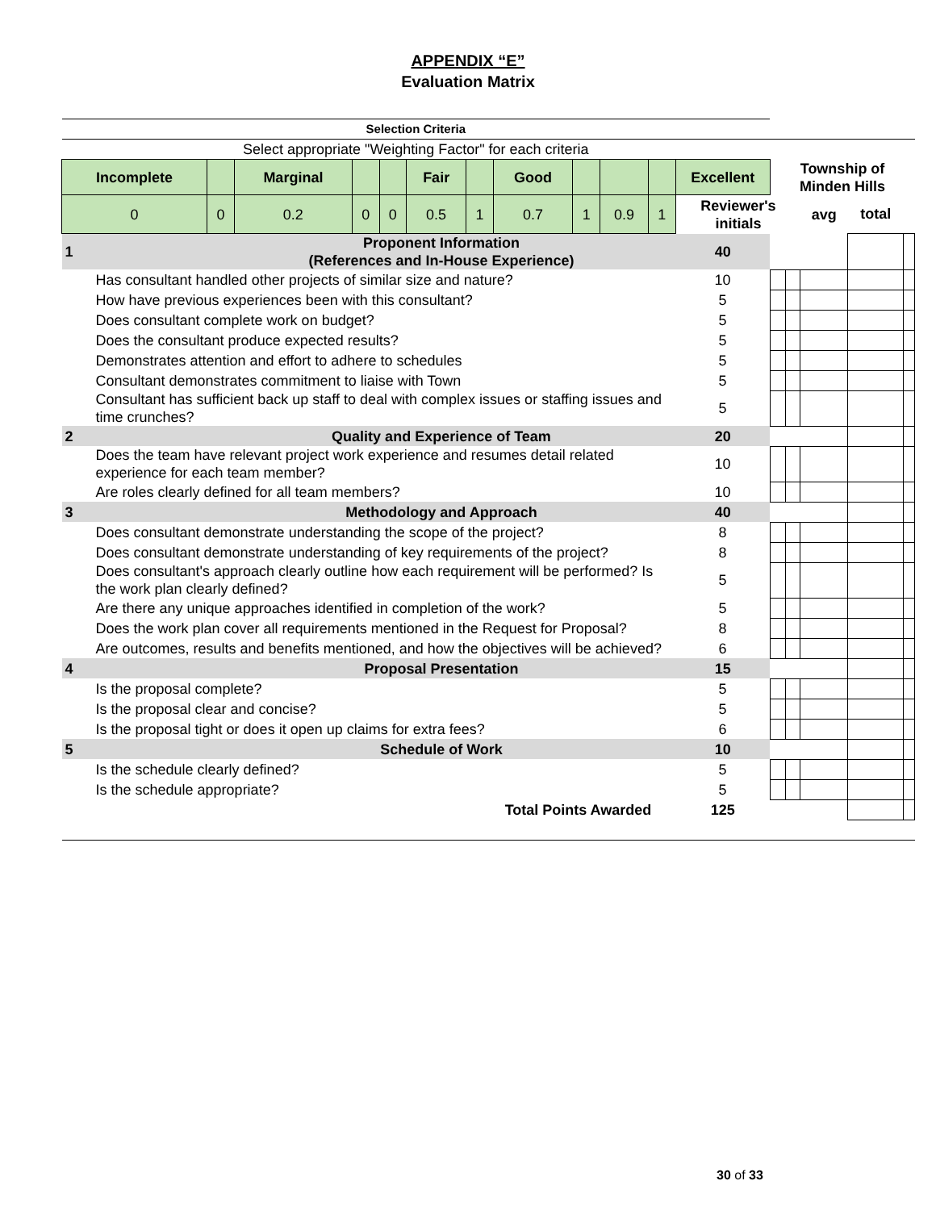APPENDIX “E”
Evaluation Matrix
| Selection Criteria | | | | | | | | | | | | | | | | |
| Select appropriate "Weighting Factor" for each criteria | | | | | | | | | | | | | | | | |
| Incomplete | | Marginal | | | Fair | | Good | | | | Excellent | Township of Minden Hills | | | | |
| 0 | 0 | 0.2 | 0 | 0 | 0.5 | 1 | 0.7 | 1 | 0.9 | 1 | Reviewer's initials | | | avg | total | |
| 1 | Proponent Information (References and In-House Experience) | | | | | | | | | | 40 | | | | | |
| Has consultant handled other projects of similar size and nature? | | | | | | | | | | | 10 | | | | | |
| How have previous experiences been with this consultant? | | | | | | | | | | | 5 | | | | | |
| Does consultant complete work on budget? | | | | | | | | | | | 5 | | | | | |
| Does the consultant produce expected results? | | | | | | | | | | | 5 | | | | | |
| Demonstrates attention and effort to adhere to schedules | | | | | | | | | | | 5 | | | | | |
| Consultant demonstrates commitment to liaise with Town | | | | | | | | | | | 5 | | | | | |
| Consultant has sufficient back up staff to deal with complex issues or staffing issues and time crunches? | | | | | | | | | | | 5 | | | | | |
| 2 | Quality and Experience of Team | | | | | | | | | | 20 | | | | | |
| Does the team have relevant project work experience and resumes detail related experience for each team member? | | | | | | | | | | | 10 | | | | | |
| Are roles clearly defined for all team members? | | | | | | | | | | | 10 | | | | | |
| 3 | Methodology and Approach | | | | | | | | | | 40 | | | | | |
| Does consultant demonstrate understanding the scope of the project? | | | | | | | | | | | 8 | | | | | |
| Does consultant demonstrate understanding of key requirements of the project? | | | | | | | | | | | 8 | | | | | |
| Does consultant's approach clearly outline how each requirement will be performed? Is the work plan clearly defined? | | | | | | | | | | | 5 | | | | | |
| Are there any unique approaches identified in completion of the work? | | | | | | | | | | | 5 | | | | | |
| Does the work plan cover all requirements mentioned in the Request for Proposal? | | | | | | | | | | | 8 | | | | | |
| Are outcomes, results and benefits mentioned, and how the objectives will be achieved? | | | | | | | | | | | 6 | | | | | |
| 4 | Proposal Presentation | | | | | | | | | | 15 | | | | | |
| Is the proposal complete? | | | | | | | | | | | 5 | | | | | |
| Is the proposal clear and concise? | | | | | | | | | | | 5 | | | | | |
| Is the proposal tight or does it open up claims for extra fees? | | | | | | | | | | | 6 | | | | | |
| 5 | Schedule of Work | | | | | | | | | | 10 | | | | | |
| Is the schedule clearly defined? | | | | | | | | | | | 5 | | | | | |
| Is the schedule appropriate? | | | | | | | | | | | 5 | | | | | |
| Total Points Awarded | | | | | | | | | | | 125 | | | | | |
30 of 33